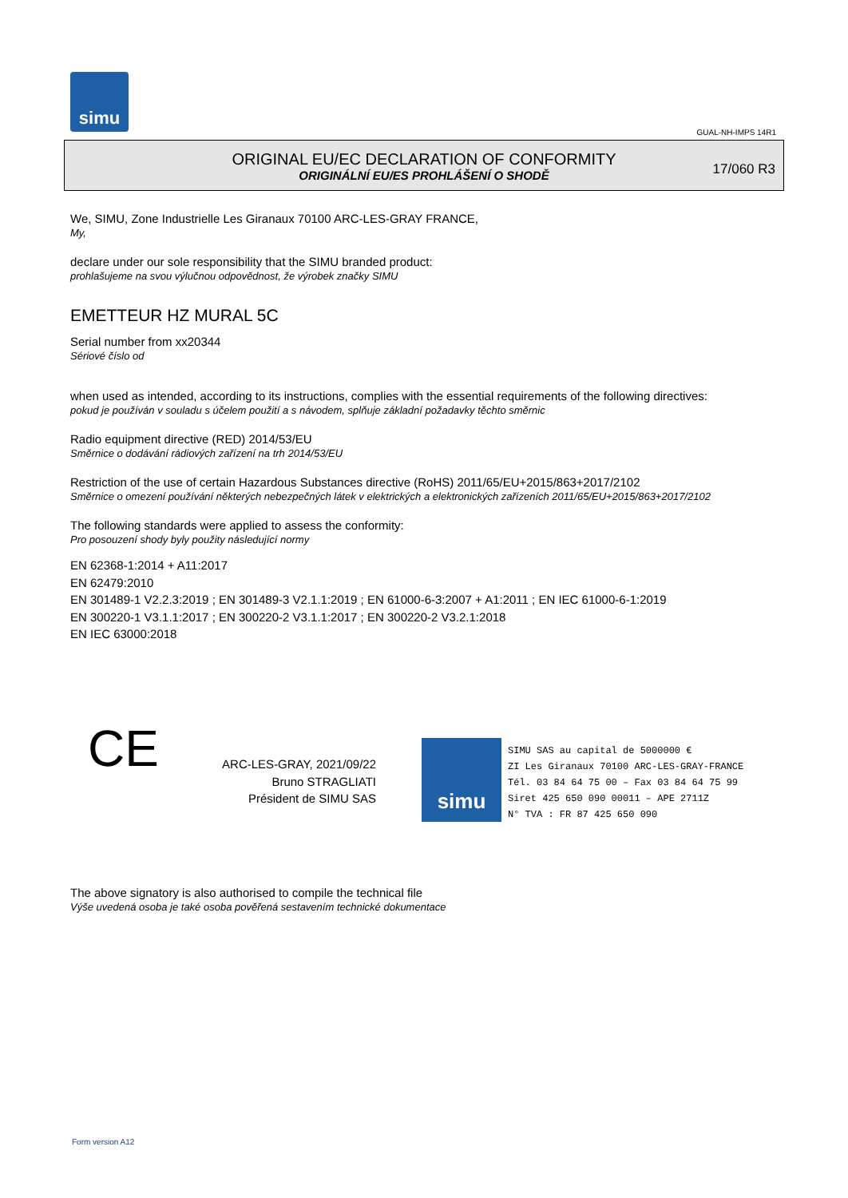simu
GUAL-NH-IMPS 14R1
ORIGINAL EU/EC DECLARATION OF CONFORMITY
ORIGINÁLNÍ EU/ES PROHLÁŠENÍ O SHODĚ
17/060 R3
We, SIMU, Zone Industrielle Les Giranaux 70100 ARC-LES-GRAY FRANCE,
My,
declare under our sole responsibility that the SIMU branded product:
prohlašujeme na svou výlučnou odpovědnost, že výrobek značky SIMU
EMETTEUR HZ MURAL 5C
Serial number from xx20344
Sériové číslo od
when used as intended, according to its instructions, complies with the essential requirements of the following directives:
pokud je používán v souladu s účelem použití a s návodem, splňuje základní požadavky těchto směrnic
Radio equipment directive (RED) 2014/53/EU
Směrnice o dodávání rádiových zařízení na trh 2014/53/EU
Restriction of the use of certain Hazardous Substances directive (RoHS) 2011/65/EU+2015/863+2017/2102
Směrnice o omezení používání některých nebezpečných látek v elektrických a elektronických zařízeních 2011/65/EU+2015/863+2017/2102
The following standards were applied to assess the conformity:
Pro posouzení shody byly použity následující normy
EN 62368-1:2014 + A11:2017
EN 62479:2010
EN 301489-1 V2.2.3:2019 ; EN 301489-3 V2.1.1:2019 ; EN 61000-6-3:2007 + A1:2011 ; EN IEC 61000-6-1:2019
EN 300220-1 V3.1.1:2017 ; EN 300220-2 V3.1.1:2017 ; EN 300220-2 V3.2.1:2018
EN IEC 63000:2018
CE
ARC-LES-GRAY, 2021/09/22
Bruno STRAGLIATI
Président de SIMU SAS
simu
SIMU SAS au capital de 5000000 €
ZI Les Giranaux 70100 ARC-LES-GRAY-FRANCE
Tél. 03 84 64 75 00 – Fax 03 84 64 75 99
Siret 425 650 090 00011 – APE 2711Z
N° TVA : FR 87 425 650 090
The above signatory is also authorised to compile the technical file
Výše uvedená osoba je také osoba pověřená sestavením technické dokumentace
Form version A12